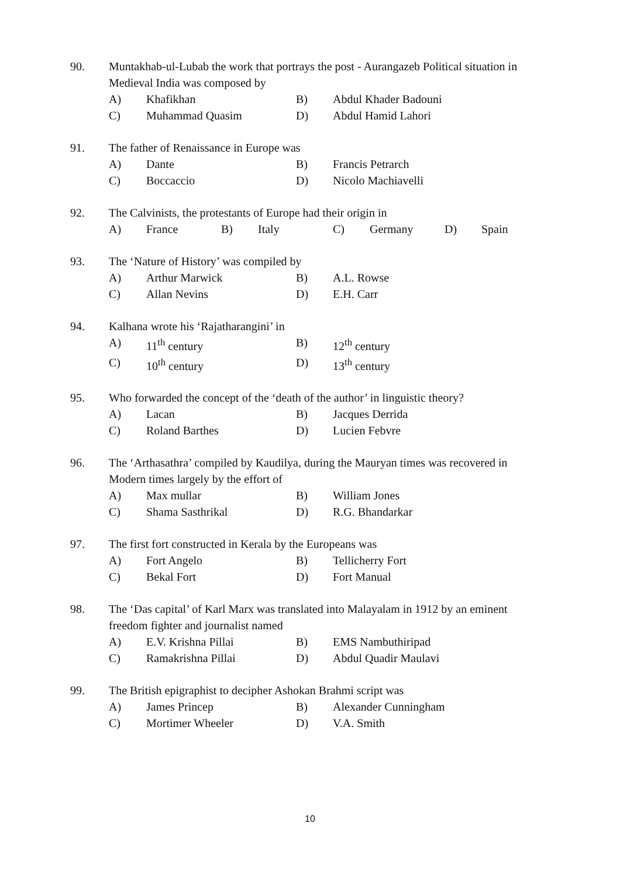90. Muntakhab-ul-Lubab the work that portrays the post - Aurangazeb Political situation in Medieval India was composed by
A) Khafikhan B) Abdul Khader Badouni
C) Muhammad Quasim D) Abdul Hamid Lahori
91. The father of Renaissance in Europe was
A) Dante B) Francis Petrarch
C) Boccaccio D) Nicolo Machiavelli
92. The Calvinists, the protestants of Europe had their origin in
A) France B) Italy C) Germany D) Spain
93. The ‘Nature of History’ was compiled by
A) Arthur Marwick B) A.L. Rowse
C) Allan Nevins D) E.H. Carr
94. Kalhana wrote his ‘Rajatharangini’ in
A) 11<sup>th</sup> century B) 12<sup>th</sup> century
C) 10<sup>th</sup> century D) 13<sup>th</sup> century
95. Who forwarded the concept of the ‘death of the author’ in linguistic theory?
A) Lacan B) Jacques Derrida
C) Roland Barthes D) Lucien Febvre
96. The ‘Arthasathra’ compiled by Kaudilya, during the Mauryan times was recovered in Modern times largely by the effort of
A) Max mullar B) William Jones
C) Shama Sasthrikal D) R.G. Bhandarkar
97. The first fort constructed in Kerala by the Europeans was
A) Fort Angelo B) Tellicherry Fort
C) Bekal Fort D) Fort Manual
98. The ‘Das capital’ of Karl Marx was translated into Malayalam in 1912 by an eminent freedom fighter and journalist named
A) E.V. Krishna Pillai B) EMS Nambuthiripad
C) Ramakrishna Pillai D) Abdul Quadir Maulavi
99. The British epigraphist to decipher Ashokan Brahmi script was
A) James Princep B) Alexander Cunningham
C) Mortimer Wheeler D) V.A. Smith
10